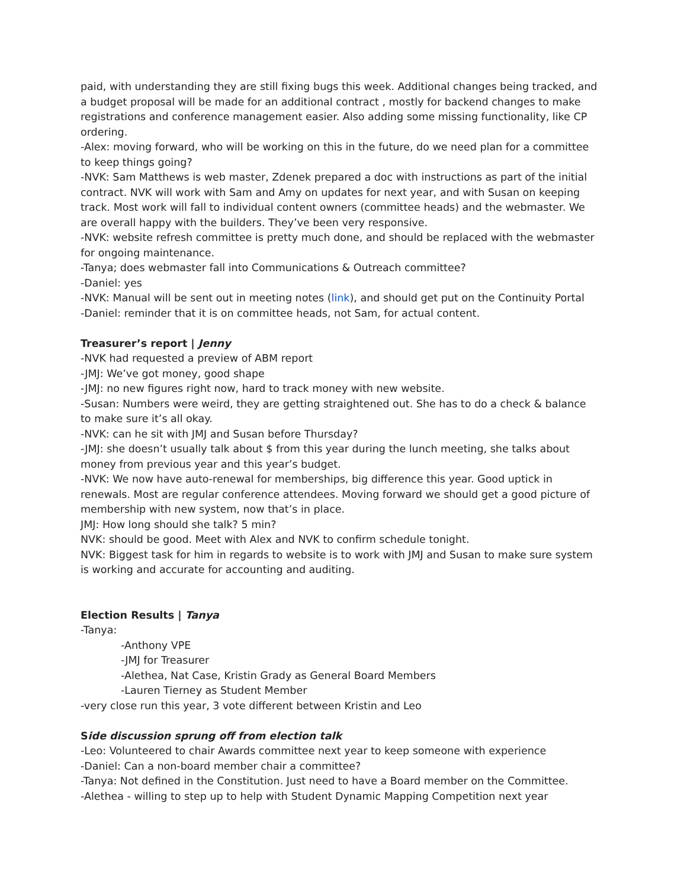paid, with understanding they are still fixing bugs this week. Additional changes being tracked, and a budget proposal will be made for an additional contract , mostly for backend changes to make registrations and conference management easier. Also adding some missing functionality, like CP ordering.
-Alex: moving forward, who will be working on this in the future, do we need plan for a committee to keep things going?
-NVK: Sam Matthews is web master, Zdenek prepared a doc with instructions as part of the initial contract. NVK will work with Sam and Amy on updates for next year, and with Susan on keeping track. Most work will fall to individual content owners (committee heads) and the webmaster. We are overall happy with the builders. They’ve been very responsive.
-NVK: website refresh committee is pretty much done, and should be replaced with the webmaster for ongoing maintenance.
-Tanya; does webmaster fall into Communications & Outreach committee?
-Daniel: yes
-NVK: Manual will be sent out in meeting notes (link), and should get put on the Continuity Portal
-Daniel: reminder that it is on committee heads, not Sam, for actual content.
Treasurer’s report | Jenny
-NVK had requested a preview of ABM report
-JMJ: We’ve got money, good shape
-JMJ: no new figures right now, hard to track money with new website.
-Susan: Numbers were weird, they are getting straightened out. She has to do a check & balance to make sure it’s all okay.
-NVK: can he sit with JMJ and Susan before Thursday?
-JMJ: she doesn’t usually talk about $ from this year during the lunch meeting, she talks about money from previous year and this year’s budget.
-NVK: We now have auto-renewal for memberships, big difference this year. Good uptick in renewals. Most are regular conference attendees. Moving forward we should get a good picture of membership with new system, now that’s in place.
JMJ: How long should she talk? 5 min?
NVK: should be good. Meet with Alex and NVK to confirm schedule tonight.
NVK: Biggest task for him in regards to website is to work with JMJ and Susan to make sure system is working and accurate for accounting and auditing.
Election Results | Tanya
-Tanya:
-Anthony VPE
-JMJ for Treasurer
-Alethea, Nat Case, Kristin Grady as General Board Members
-Lauren Tierney as Student Member
-very close run this year, 3 vote different between Kristin and Leo
Side discussion sprung off from election talk
-Leo: Volunteered to chair Awards committee next year to keep someone with experience
-Daniel: Can a non-board member chair a committee?
-Tanya: Not defined in the Constitution. Just need to have a Board member on the Committee.
-Alethea - willing to step up to help with Student Dynamic Mapping Competition next year